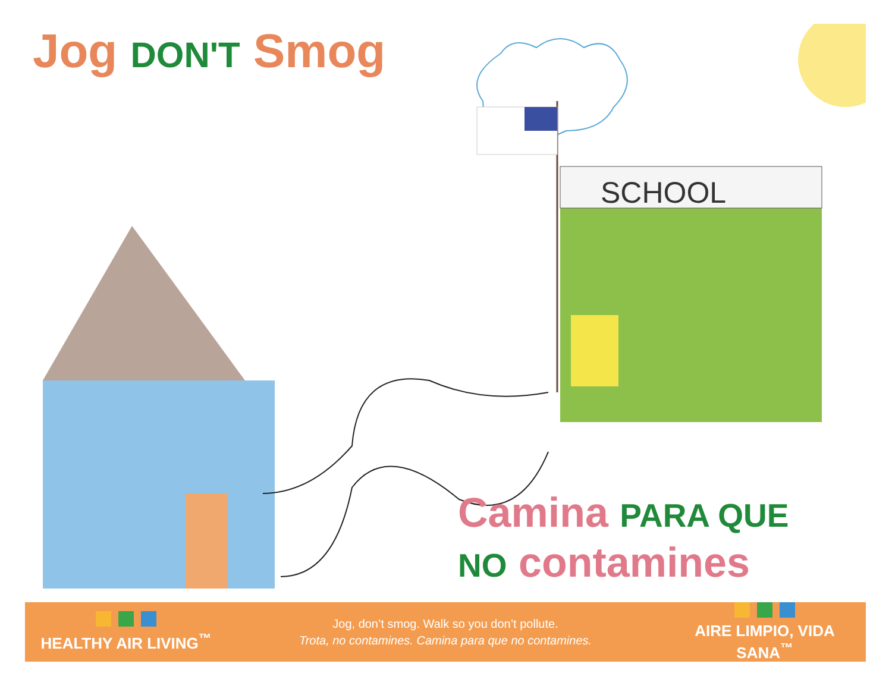Jog DON'T Smog
SCHOOL
Camina PARA QUE
NO contamines
HEALTHY AIR LIVING<sup>™</sup>
Jog, don’t smog. Walk so you don’t pollute.
Trota, no contamines. Camina para que no contamines.
AIRE LIMPIO, VIDA SANA<sup>™</sup>